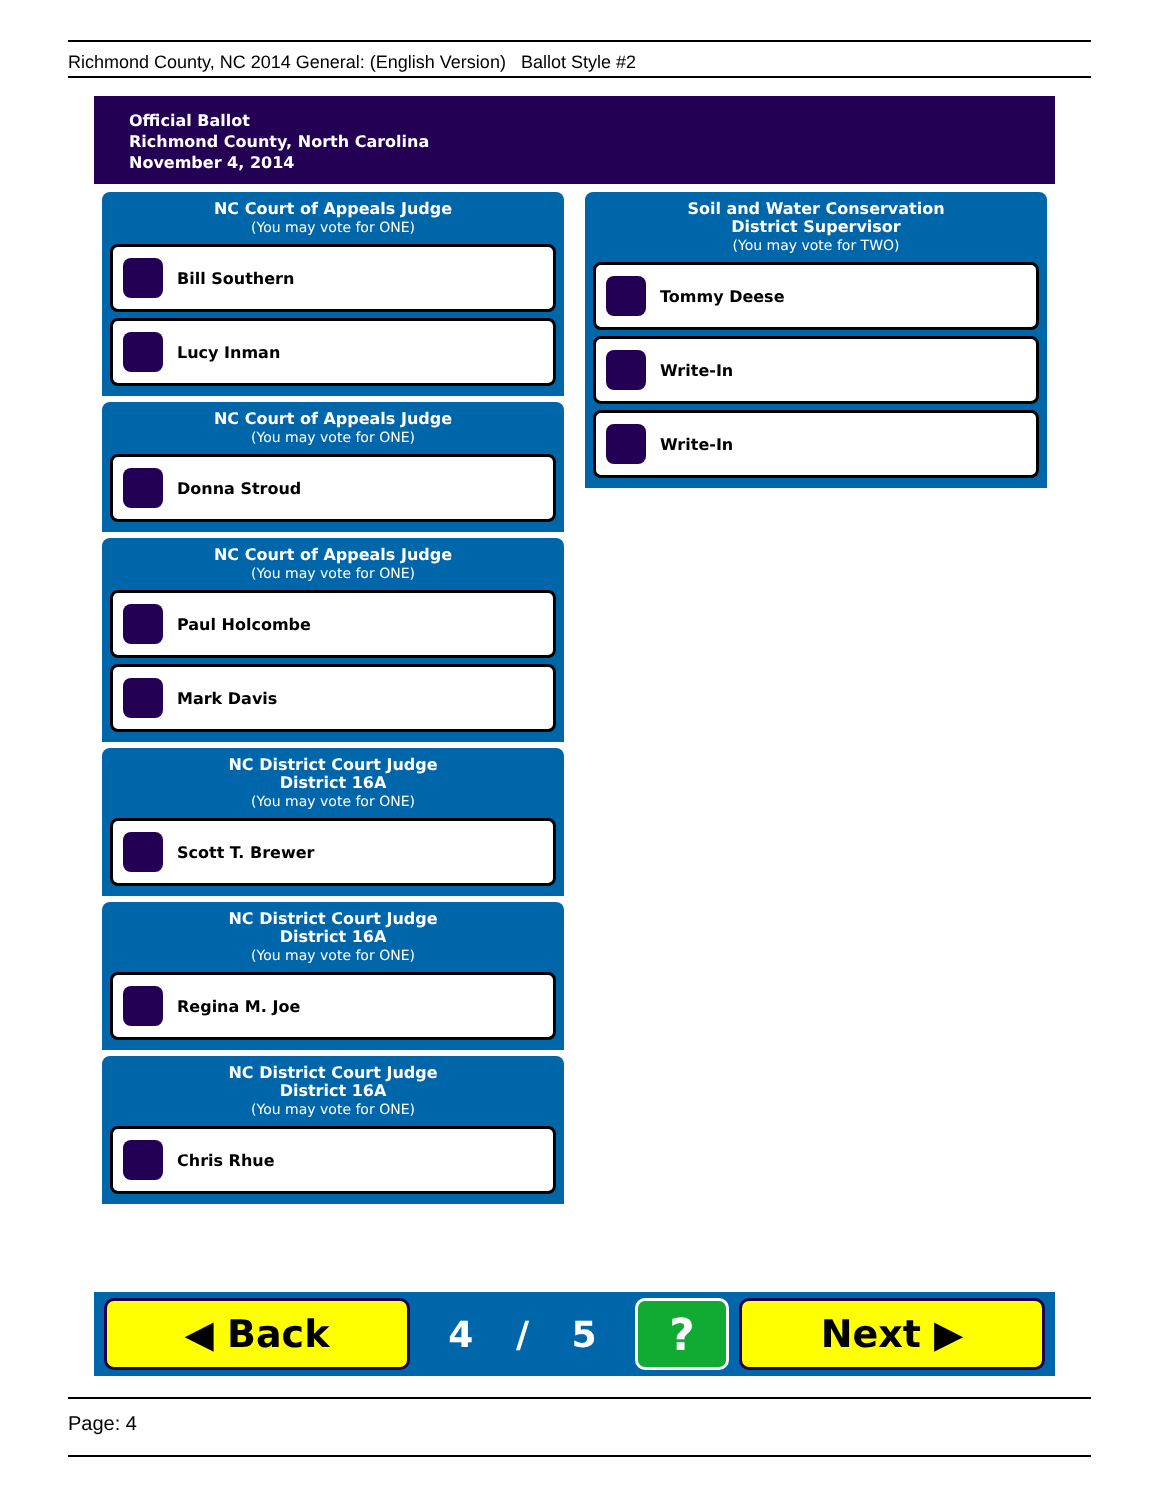Richmond County, NC 2014 General: (English Version) Ballot Style #2
Official Ballot
Richmond County, North Carolina
November 4, 2014
NC Court of Appeals Judge
(You may vote for ONE)
Bill Southern
Lucy Inman
NC Court of Appeals Judge
(You may vote for ONE)
Donna Stroud
NC Court of Appeals Judge
(You may vote for ONE)
Paul Holcombe
Mark Davis
NC District Court Judge
District 16A
(You may vote for ONE)
Scott T. Brewer
NC District Court Judge
District 16A
(You may vote for ONE)
Regina M. Joe
NC District Court Judge
District 16A
(You may vote for ONE)
Chris Rhue
Soil and Water Conservation
District Supervisor
(You may vote for TWO)
Tommy Deese
Write-In
Write-In
◀ Back
4 / 5
?
Next ▶
Page: 4